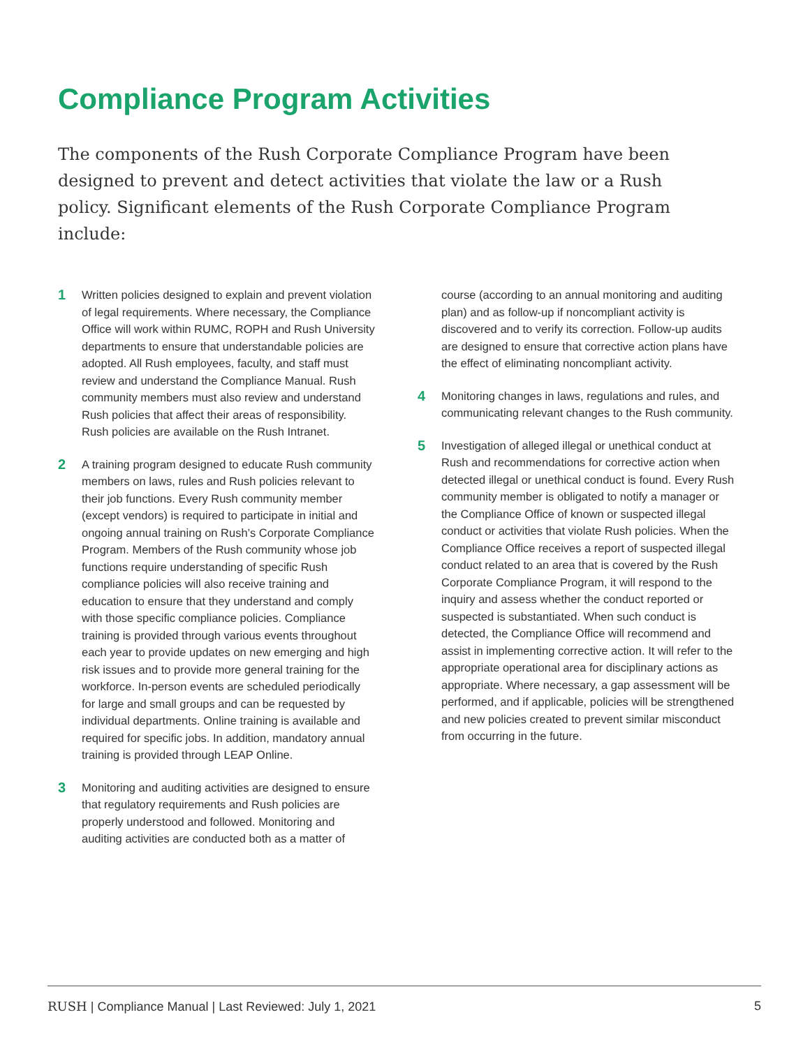Compliance Program Activities
The components of the Rush Corporate Compliance Program have been designed to prevent and detect activities that violate the law or a Rush policy. Significant elements of the Rush Corporate Compliance Program include:
1 Written policies designed to explain and prevent violation of legal requirements. Where necessary, the Compliance Office will work within RUMC, ROPH and Rush University departments to ensure that understandable policies are adopted. All Rush employees, faculty, and staff must review and understand the Compliance Manual. Rush community members must also review and understand Rush policies that affect their areas of responsibility. Rush policies are available on the Rush Intranet.
2 A training program designed to educate Rush community members on laws, rules and Rush policies relevant to their job functions. Every Rush community member (except vendors) is required to participate in initial and ongoing annual training on Rush’s Corporate Compliance Program. Members of the Rush community whose job functions require understanding of specific Rush compliance policies will also receive training and education to ensure that they understand and comply with those specific compliance policies. Compliance training is provided through various events throughout each year to provide updates on new emerging and high risk issues and to provide more general training for the workforce. In-person events are scheduled periodically for large and small groups and can be requested by individual departments. Online training is available and required for specific jobs. In addition, mandatory annual training is provided through LEAP Online.
3 Monitoring and auditing activities are designed to ensure that regulatory requirements and Rush policies are properly understood and followed. Monitoring and auditing activities are conducted both as a matter of
course (according to an annual monitoring and auditing plan) and as follow-up if noncompliant activity is discovered and to verify its correction. Follow-up audits are designed to ensure that corrective action plans have the effect of eliminating noncompliant activity.
4 Monitoring changes in laws, regulations and rules, and communicating relevant changes to the Rush community.
5 Investigation of alleged illegal or unethical conduct at Rush and recommendations for corrective action when detected illegal or unethical conduct is found. Every Rush community member is obligated to notify a manager or the Compliance Office of known or suspected illegal conduct or activities that violate Rush policies. When the Compliance Office receives a report of suspected illegal conduct related to an area that is covered by the Rush Corporate Compliance Program, it will respond to the inquiry and assess whether the conduct reported or suspected is substantiated. When such conduct is detected, the Compliance Office will recommend and assist in implementing corrective action. It will refer to the appropriate operational area for disciplinary actions as appropriate. Where necessary, a gap assessment will be performed, and if applicable, policies will be strengthened and new policies created to prevent similar misconduct from occurring in the future.
RUSH | Compliance Manual | Last Reviewed: July 1, 2021 5